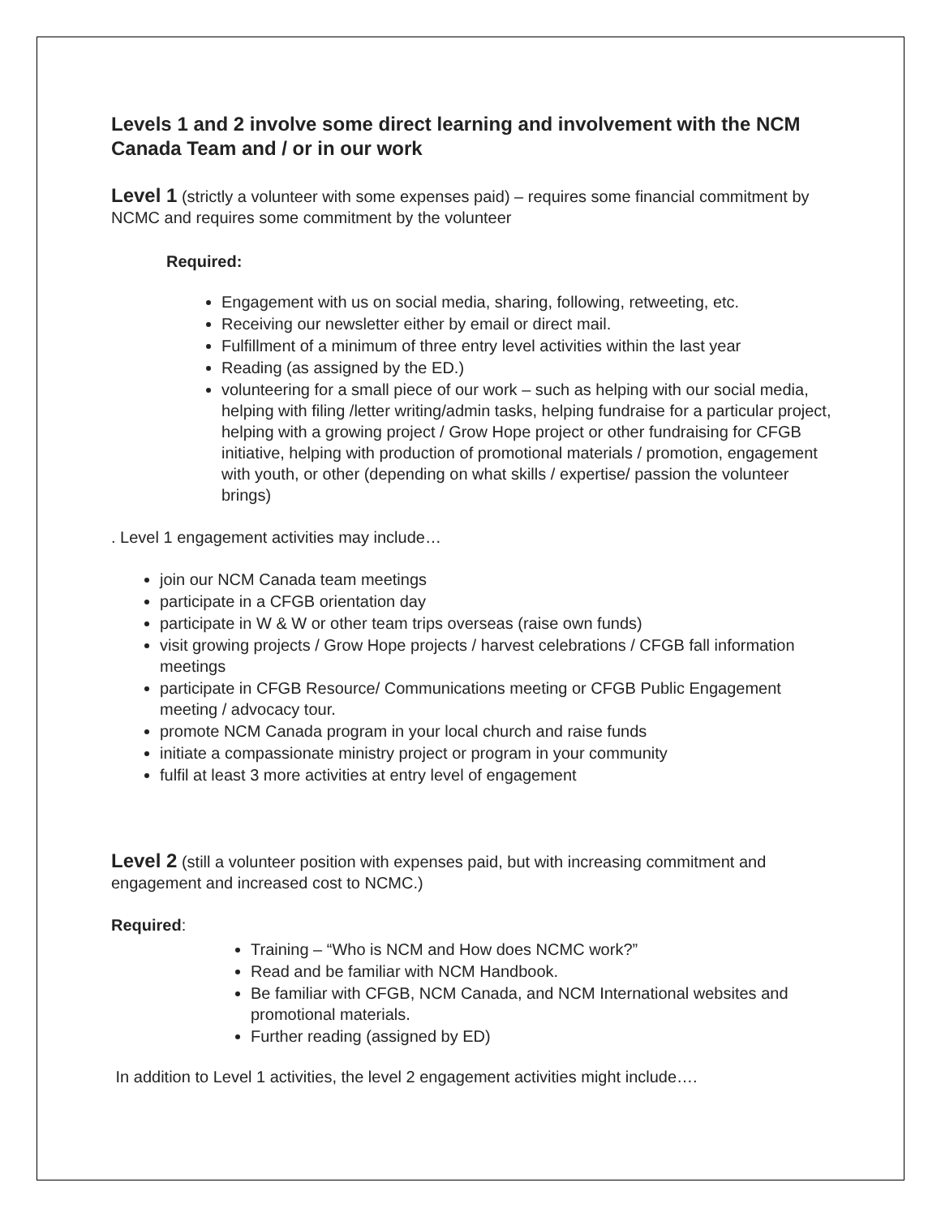Levels 1 and 2 involve some direct learning and involvement with the NCM Canada Team and / or in our work
Level 1 (strictly a volunteer with some expenses paid) – requires some financial commitment by NCMC and requires some commitment by the volunteer
Required:
Engagement with us on social media, sharing, following, retweeting, etc.
Receiving our newsletter either by email or direct mail.
Fulfillment of a minimum of three entry level activities within the last year
Reading (as assigned by the ED.)
volunteering for a small piece of our work – such as helping with our social media, helping with filing /letter writing/admin tasks, helping fundraise for a particular project, helping with a growing project / Grow Hope project or other fundraising for CFGB initiative, helping with production of promotional materials / promotion, engagement with youth, or other (depending on what skills / expertise/ passion the volunteer brings)
. Level 1 engagement activities may include…
join our NCM Canada team meetings
participate in a CFGB orientation day
participate in W & W or other team trips overseas (raise own funds)
visit growing projects / Grow Hope projects / harvest celebrations / CFGB fall information meetings
participate in CFGB Resource/ Communications meeting or CFGB Public Engagement meeting / advocacy tour.
promote NCM Canada program in your local church and raise funds
initiate a compassionate ministry project or program in your community
fulfil at least 3 more activities at entry level of engagement
Level 2 (still a volunteer position with expenses paid, but with increasing commitment and engagement and increased cost to NCMC.)
Required:
Training – “Who is NCM and How does NCMC work?”
Read and be familiar with NCM Handbook.
Be familiar with CFGB, NCM Canada, and NCM International websites and promotional materials.
Further reading (assigned by ED)
In addition to Level 1 activities, the level 2 engagement activities might include….